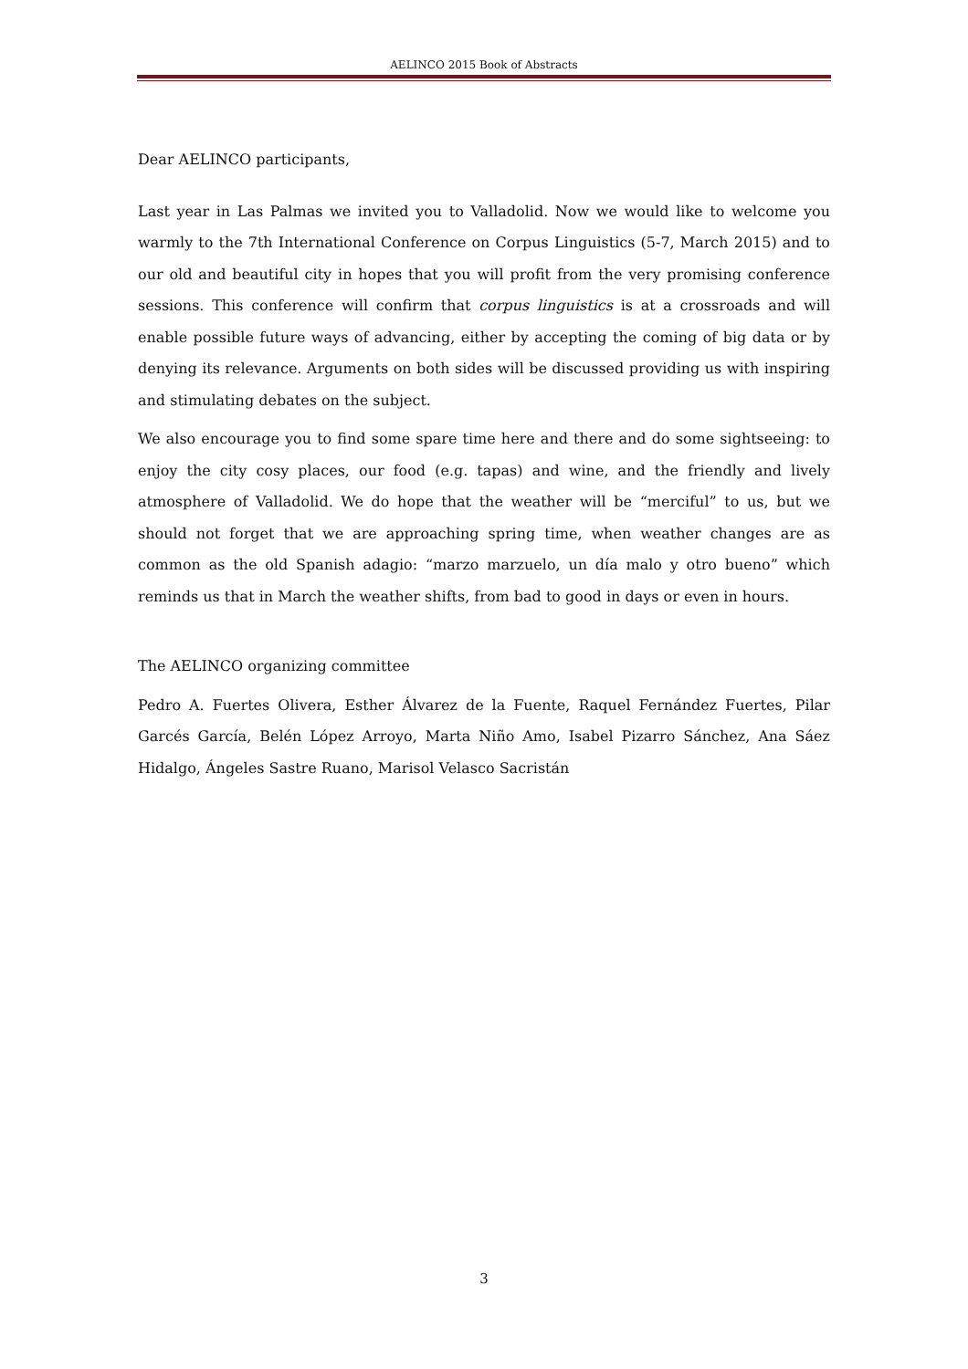AELINCO 2015 Book of Abstracts
Dear AELINCO participants,
Last year in Las Palmas we invited you to Valladolid. Now we would like to welcome you warmly to the 7th International Conference on Corpus Linguistics (5-7, March 2015) and to our old and beautiful city in hopes that you will profit from the very promising conference sessions. This conference will confirm that corpus linguistics is at a crossroads and will enable possible future ways of advancing, either by accepting the coming of big data or by denying its relevance. Arguments on both sides will be discussed providing us with inspiring and stimulating debates on the subject.
We also encourage you to find some spare time here and there and do some sightseeing: to enjoy the city cosy places, our food (e.g. tapas) and wine, and the friendly and lively atmosphere of Valladolid. We do hope that the weather will be “merciful” to us, but we should not forget that we are approaching spring time, when weather changes are as common as the old Spanish adagio: “marzo marzuelo, un día malo y otro bueno” which reminds us that in March the weather shifts, from bad to good in days or even in hours.
The AELINCO organizing committee
Pedro A. Fuertes Olivera, Esther Álvarez de la Fuente, Raquel Fernández Fuertes, Pilar Garcés García, Belén López Arroyo, Marta Niño Amo, Isabel Pizarro Sánchez, Ana Sáez Hidalgo, Ángeles Sastre Ruano, Marisol Velasco Sacristán
3